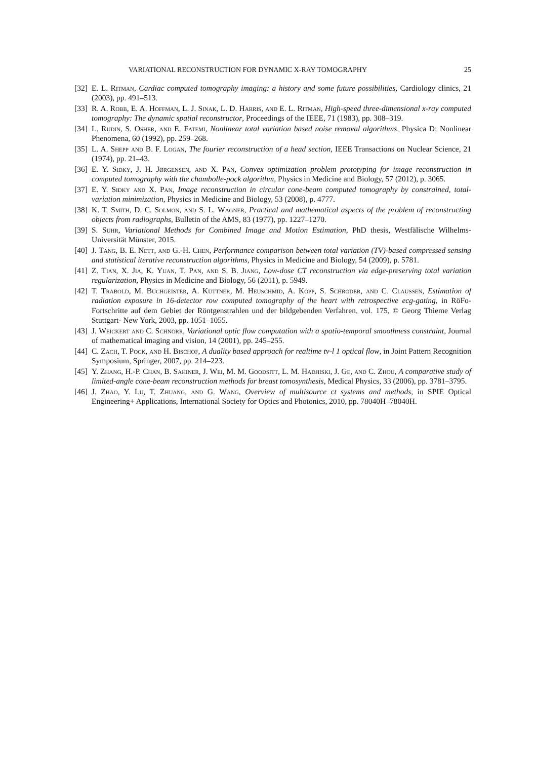VARIATIONAL RECONSTRUCTION FOR DYNAMIC X-RAY TOMOGRAPHY 25
[32] E. L. Ritman, Cardiac computed tomography imaging: a history and some future possibilities, Cardiology clinics, 21 (2003), pp. 491–513.
[33] R. A. Robb, E. A. Hoffman, L. J. Sinak, L. D. Harris, and E. L. Ritman, High-speed three-dimensional x-ray computed tomography: The dynamic spatial reconstructor, Proceedings of the IEEE, 71 (1983), pp. 308–319.
[34] L. Rudin, S. Osher, and E. Fatemi, Nonlinear total variation based noise removal algorithms, Physica D: Nonlinear Phenomena, 60 (1992), pp. 259–268.
[35] L. A. Shepp and B. F. Logan, The fourier reconstruction of a head section, IEEE Transactions on Nuclear Science, 21 (1974), pp. 21–43.
[36] E. Y. Sidky, J. H. Jørgensen, and X. Pan, Convex optimization problem prototyping for image reconstruction in computed tomography with the chambolle-pock algorithm, Physics in Medicine and Biology, 57 (2012), p. 3065.
[37] E. Y. Sidky and X. Pan, Image reconstruction in circular cone-beam computed tomography by constrained, total-variation minimization, Physics in Medicine and Biology, 53 (2008), p. 4777.
[38] K. T. Smith, D. C. Solmon, and S. L. Wagner, Practical and mathematical aspects of the problem of reconstructing objects from radiographs, Bulletin of the AMS, 83 (1977), pp. 1227–1270.
[39] S. Suhr, Variational Methods for Combined Image and Motion Estimation, PhD thesis, Westfälische Wilhelms-Universität Münster, 2015.
[40] J. Tang, B. E. Nett, and G.-H. Chen, Performance comparison between total variation (TV)-based compressed sensing and statistical iterative reconstruction algorithms, Physics in Medicine and Biology, 54 (2009), p. 5781.
[41] Z. Tian, X. Jia, K. Yuan, T. Pan, and S. B. Jiang, Low-dose CT reconstruction via edge-preserving total variation regularization, Physics in Medicine and Biology, 56 (2011), p. 5949.
[42] T. Trabold, M. Buchgeister, A. Küttner, M. Heuschmid, A. Kopp, S. Schröder, and C. Claussen, Estimation of radiation exposure in 16-detector row computed tomography of the heart with retrospective ecg-gating, in RöFo-Fortschritte auf dem Gebiet der Röntgenstrahlen und der bildgebenden Verfahren, vol. 175, © Georg Thieme Verlag Stuttgart· New York, 2003, pp. 1051–1055.
[43] J. Weickert and C. Schnörr, Variational optic flow computation with a spatio-temporal smoothness constraint, Journal of mathematical imaging and vision, 14 (2001), pp. 245–255.
[44] C. Zach, T. Pock, and H. Bischof, A duality based approach for realtime tv-l 1 optical flow, in Joint Pattern Recognition Symposium, Springer, 2007, pp. 214–223.
[45] Y. Zhang, H.-P. Chan, B. Sahiner, J. Wei, M. M. Goodsitt, L. M. Hadjiiski, J. Ge, and C. Zhou, A comparative study of limited-angle cone-beam reconstruction methods for breast tomosynthesis, Medical Physics, 33 (2006), pp. 3781–3795.
[46] J. Zhao, Y. Lu, T. Zhuang, and G. Wang, Overview of multisource ct systems and methods, in SPIE Optical Engineering+ Applications, International Society for Optics and Photonics, 2010, pp. 78040H–78040H.